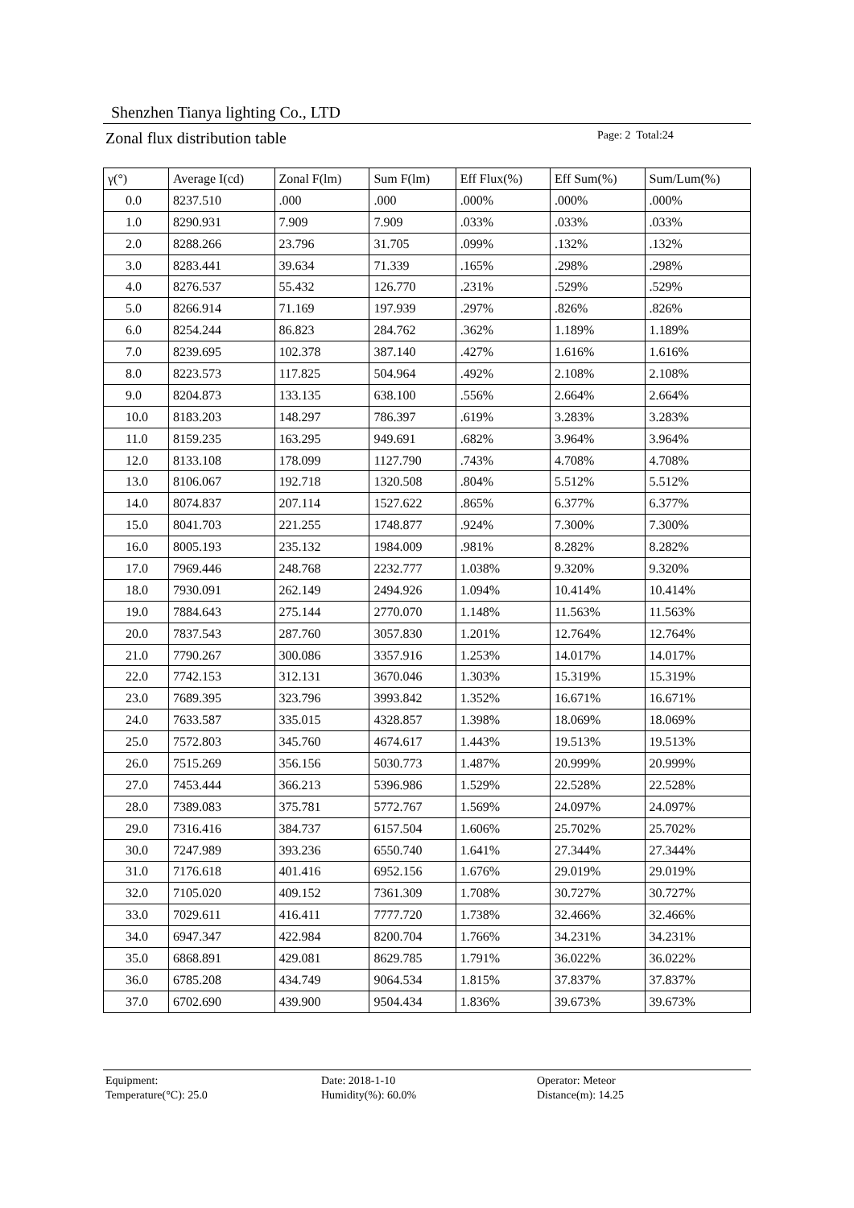Shenzhen Tianya lighting Co., LTD
Zonal flux distribution table Page: 2 Total:24
| γ(°) | Average I(cd) | Zonal F(lm) | Sum F(lm) | Eff Flux(%) | Eff Sum(%) | Sum/Lum(%) |
| --- | --- | --- | --- | --- | --- | --- |
| 0.0 | 8237.510 | .000 | .000 | .000% | .000% | .000% |
| 1.0 | 8290.931 | 7.909 | 7.909 | .033% | .033% | .033% |
| 2.0 | 8288.266 | 23.796 | 31.705 | .099% | .132% | .132% |
| 3.0 | 8283.441 | 39.634 | 71.339 | .165% | .298% | .298% |
| 4.0 | 8276.537 | 55.432 | 126.770 | .231% | .529% | .529% |
| 5.0 | 8266.914 | 71.169 | 197.939 | .297% | .826% | .826% |
| 6.0 | 8254.244 | 86.823 | 284.762 | .362% | 1.189% | 1.189% |
| 7.0 | 8239.695 | 102.378 | 387.140 | .427% | 1.616% | 1.616% |
| 8.0 | 8223.573 | 117.825 | 504.964 | .492% | 2.108% | 2.108% |
| 9.0 | 8204.873 | 133.135 | 638.100 | .556% | 2.664% | 2.664% |
| 10.0 | 8183.203 | 148.297 | 786.397 | .619% | 3.283% | 3.283% |
| 11.0 | 8159.235 | 163.295 | 949.691 | .682% | 3.964% | 3.964% |
| 12.0 | 8133.108 | 178.099 | 1127.790 | .743% | 4.708% | 4.708% |
| 13.0 | 8106.067 | 192.718 | 1320.508 | .804% | 5.512% | 5.512% |
| 14.0 | 8074.837 | 207.114 | 1527.622 | .865% | 6.377% | 6.377% |
| 15.0 | 8041.703 | 221.255 | 1748.877 | .924% | 7.300% | 7.300% |
| 16.0 | 8005.193 | 235.132 | 1984.009 | .981% | 8.282% | 8.282% |
| 17.0 | 7969.446 | 248.768 | 2232.777 | 1.038% | 9.320% | 9.320% |
| 18.0 | 7930.091 | 262.149 | 2494.926 | 1.094% | 10.414% | 10.414% |
| 19.0 | 7884.643 | 275.144 | 2770.070 | 1.148% | 11.563% | 11.563% |
| 20.0 | 7837.543 | 287.760 | 3057.830 | 1.201% | 12.764% | 12.764% |
| 21.0 | 7790.267 | 300.086 | 3357.916 | 1.253% | 14.017% | 14.017% |
| 22.0 | 7742.153 | 312.131 | 3670.046 | 1.303% | 15.319% | 15.319% |
| 23.0 | 7689.395 | 323.796 | 3993.842 | 1.352% | 16.671% | 16.671% |
| 24.0 | 7633.587 | 335.015 | 4328.857 | 1.398% | 18.069% | 18.069% |
| 25.0 | 7572.803 | 345.760 | 4674.617 | 1.443% | 19.513% | 19.513% |
| 26.0 | 7515.269 | 356.156 | 5030.773 | 1.487% | 20.999% | 20.999% |
| 27.0 | 7453.444 | 366.213 | 5396.986 | 1.529% | 22.528% | 22.528% |
| 28.0 | 7389.083 | 375.781 | 5772.767 | 1.569% | 24.097% | 24.097% |
| 29.0 | 7316.416 | 384.737 | 6157.504 | 1.606% | 25.702% | 25.702% |
| 30.0 | 7247.989 | 393.236 | 6550.740 | 1.641% | 27.344% | 27.344% |
| 31.0 | 7176.618 | 401.416 | 6952.156 | 1.676% | 29.019% | 29.019% |
| 32.0 | 7105.020 | 409.152 | 7361.309 | 1.708% | 30.727% | 30.727% |
| 33.0 | 7029.611 | 416.411 | 7777.720 | 1.738% | 32.466% | 32.466% |
| 34.0 | 6947.347 | 422.984 | 8200.704 | 1.766% | 34.231% | 34.231% |
| 35.0 | 6868.891 | 429.081 | 8629.785 | 1.791% | 36.022% | 36.022% |
| 36.0 | 6785.208 | 434.749 | 9064.534 | 1.815% | 37.837% | 37.837% |
| 37.0 | 6702.690 | 439.900 | 9504.434 | 1.836% | 39.673% | 39.673% |
Equipment:
Date: 2018-1-10
Operator: Meteor
Temperature(°C): 25.0
Humidity(%): 60.0%
Distance(m): 14.25